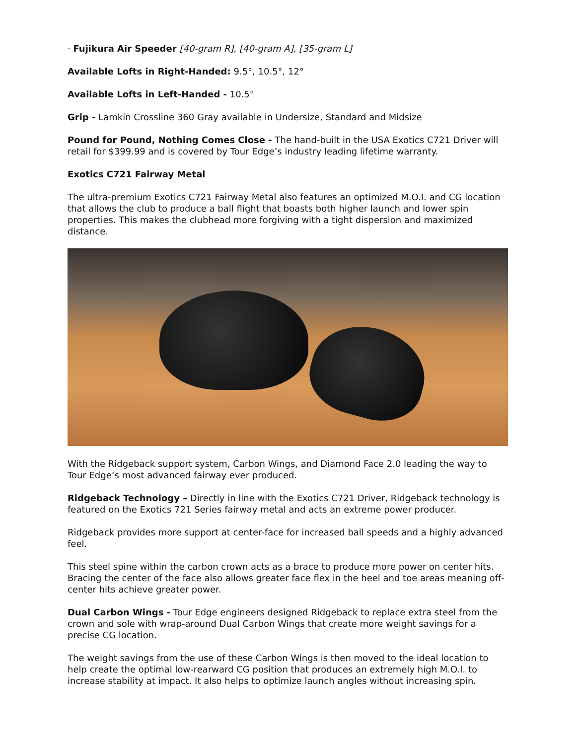· Fujikura Air Speeder [40-gram R], [40-gram A], [35-gram L]
Available Lofts in Right-Handed: 9.5°, 10.5°, 12°
Available Lofts in Left-Handed - 10.5°
Grip - Lamkin Crossline 360 Gray available in Undersize, Standard and Midsize
Pound for Pound, Nothing Comes Close - The hand-built in the USA Exotics C721 Driver will retail for $399.99 and is covered by Tour Edge’s industry leading lifetime warranty.
Exotics C721 Fairway Metal
The ultra-premium Exotics C721 Fairway Metal also features an optimized M.O.I. and CG location that allows the club to produce a ball flight that boasts both higher launch and lower spin properties. This makes the clubhead more forgiving with a tight dispersion and maximized distance.
With the Ridgeback support system, Carbon Wings, and Diamond Face 2.0 leading the way to Tour Edge’s most advanced fairway ever produced.
Ridgeback Technology – Directly in line with the Exotics C721 Driver, Ridgeback technology is featured on the Exotics 721 Series fairway metal and acts an extreme power producer.
Ridgeback provides more support at center-face for increased ball speeds and a highly advanced feel.
This steel spine within the carbon crown acts as a brace to produce more power on center hits. Bracing the center of the face also allows greater face flex in the heel and toe areas meaning off-center hits achieve greater power.
Dual Carbon Wings - Tour Edge engineers designed Ridgeback to replace extra steel from the crown and sole with wrap-around Dual Carbon Wings that create more weight savings for a precise CG location.
The weight savings from the use of these Carbon Wings is then moved to the ideal location to help create the optimal low-rearward CG position that produces an extremely high M.O.I. to increase stability at impact. It also helps to optimize launch angles without increasing spin.